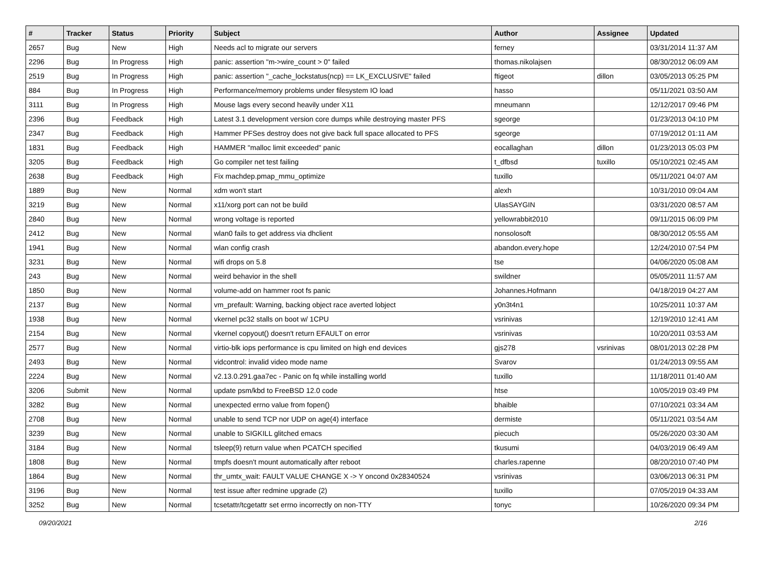| # | Tracker | Status | Priority | Subject | Author | Assignee | Updated |
| --- | --- | --- | --- | --- | --- | --- | --- |
| 2657 | Bug | New | High | Needs acl to migrate our servers | ferney | | 03/31/2014 11:37 AM |
| 2296 | Bug | In Progress | High | panic: assertion "m->wire_count > 0" failed | thomas.nikolajsen | | 08/30/2012 06:09 AM |
| 2519 | Bug | In Progress | High | panic: assertion "_cache_lockstatus(ncp) == LK_EXCLUSIVE" failed | ftigeot | dillon | 03/05/2013 05:25 PM |
| 884 | Bug | In Progress | High | Performance/memory problems under filesystem IO load | hasso | | 05/11/2021 03:50 AM |
| 3111 | Bug | In Progress | High | Mouse lags every second heavily under X11 | mneumann | | 12/12/2017 09:46 PM |
| 2396 | Bug | Feedback | High | Latest 3.1 development version core dumps while destroying master PFS | sgeorge | | 01/23/2013 04:10 PM |
| 2347 | Bug | Feedback | High | Hammer PFSes destroy does not give back full space allocated to PFS | sgeorge | | 07/19/2012 01:11 AM |
| 1831 | Bug | Feedback | High | HAMMER "malloc limit exceeded" panic | eocallaghan | dillon | 01/23/2013 05:03 PM |
| 3205 | Bug | Feedback | High | Go compiler net test failing | t_dfbsd | tuxillo | 05/10/2021 02:45 AM |
| 2638 | Bug | Feedback | High | Fix machdep.pmap_mmu_optimize | tuxillo | | 05/11/2021 04:07 AM |
| 1889 | Bug | New | Normal | xdm won't start | alexh | | 10/31/2010 09:04 AM |
| 3219 | Bug | New | Normal | x11/xorg port can not be build | UlasSAYGIN | | 03/31/2020 08:57 AM |
| 2840 | Bug | New | Normal | wrong voltage is reported | yellowrabbit2010 | | 09/11/2015 06:09 PM |
| 2412 | Bug | New | Normal | wlan0 fails to get address via dhclient | nonsolosoft | | 08/30/2012 05:55 AM |
| 1941 | Bug | New | Normal | wlan config crash | abandon.every.hope | | 12/24/2010 07:54 PM |
| 3231 | Bug | New | Normal | wifi drops on 5.8 | tse | | 04/06/2020 05:08 AM |
| 243 | Bug | New | Normal | weird behavior in the shell | swildner | | 05/05/2011 11:57 AM |
| 1850 | Bug | New | Normal | volume-add on hammer root fs panic | Johannes.Hofmann | | 04/18/2019 04:27 AM |
| 2137 | Bug | New | Normal | vm_prefault: Warning, backing object race averted lobject | y0n3t4n1 | | 10/25/2011 10:37 AM |
| 1938 | Bug | New | Normal | vkernel pc32 stalls on boot w/ 1CPU | vsrinivas | | 12/19/2010 12:41 AM |
| 2154 | Bug | New | Normal | vkernel copyout() doesn't return EFAULT on error | vsrinivas | | 10/20/2011 03:53 AM |
| 2577 | Bug | New | Normal | virtio-blk iops performance is cpu limited on high end devices | gjs278 | vsrinivas | 08/01/2013 02:28 PM |
| 2493 | Bug | New | Normal | vidcontrol: invalid video mode name | Svarov | | 01/24/2013 09:55 AM |
| 2224 | Bug | New | Normal | v2.13.0.291.gaa7ec - Panic on fq while installing world | tuxillo | | 11/18/2011 01:40 AM |
| 3206 | Submit | New | Normal | update psm/kbd to FreeBSD 12.0 code | htse | | 10/05/2019 03:49 PM |
| 3282 | Bug | New | Normal | unexpected errno value from fopen() | bhaible | | 07/10/2021 03:34 AM |
| 2708 | Bug | New | Normal | unable to send TCP nor UDP on age(4) interface | dermiste | | 05/11/2021 03:54 AM |
| 3239 | Bug | New | Normal | unable to SIGKILL glitched emacs | piecuch | | 05/26/2020 03:30 AM |
| 3184 | Bug | New | Normal | tsleep(9) return value when PCATCH specified | tkusumi | | 04/03/2019 06:49 AM |
| 1808 | Bug | New | Normal | tmpfs doesn't mount automatically after reboot | charles.rapenne | | 08/20/2010 07:40 PM |
| 1864 | Bug | New | Normal | thr_umtx_wait: FAULT VALUE CHANGE X -> Y oncond 0x28340524 | vsrinivas | | 03/06/2013 06:31 PM |
| 3196 | Bug | New | Normal | test issue after redmine upgrade (2) | tuxillo | | 07/05/2019 04:33 AM |
| 3252 | Bug | New | Normal | tcsetattr/tcgetattr set errno incorrectly on non-TTY | tonyc | | 10/26/2020 09:34 PM |
09/20/2021 2/16